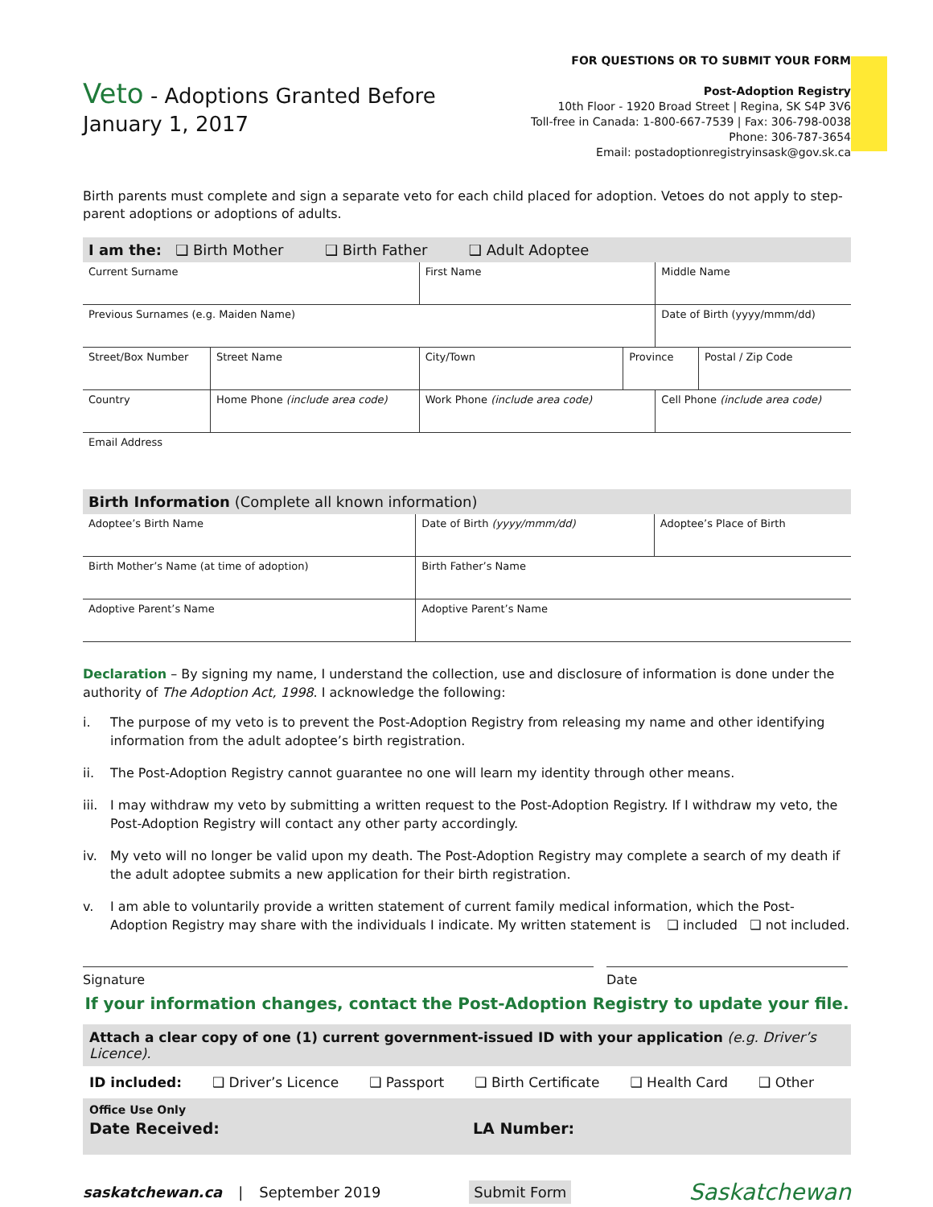Veto - Adoptions Granted Before
January 1, 2017
FOR QUESTIONS OR TO SUBMIT YOUR FORM
Post-Adoption Registry
10th Floor - 1920 Broad Street | Regina, SK S4P 3V6
Toll-free in Canada: 1-800-667-7539 | Fax: 306-798-0038
Phone: 306-787-3654
Email: postadoptionregistryinsask@gov.sk.ca
Birth parents must complete and sign a separate veto for each child placed for adoption. Vetoes do not apply to step-parent adoptions or adoptions of adults.
| I am the: ❑ Birth Mother ❑ Birth Father ❑ Adult Adoptee | | | | | |
| Current Surname | | First Name | | Middle Name | |
| Previous Surnames (e.g. Maiden Name) | | | | Date of Birth (yyyy/mmm/dd) | |
| Street/Box Number | Street Name | City/Town | Province | | Postal / Zip Code |
| Country | Home Phone (include area code) | Work Phone (include area code) | | Cell Phone (include area code) | |
| Email Address | | | | | |
| Birth Information (Complete all known information) | | |
| Adoptee’s Birth Name | Date of Birth (yyyy/mmm/dd) | Adoptee’s Place of Birth |
| Birth Mother’s Name (at time of adoption) | Birth Father’s Name | |
| Adoptive Parent’s Name | Adoptive Parent’s Name | |
Declaration – By signing my name, I understand the collection, use and disclosure of information is done under the authority of The Adoption Act, 1998. I acknowledge the following:
i. The purpose of my veto is to prevent the Post-Adoption Registry from releasing my name and other identifying information from the adult adoptee’s birth registration.
ii. The Post-Adoption Registry cannot guarantee no one will learn my identity through other means.
iii. I may withdraw my veto by submitting a written request to the Post-Adoption Registry. If I withdraw my veto, the Post-Adoption Registry will contact any other party accordingly.
iv. My veto will no longer be valid upon my death. The Post-Adoption Registry may complete a search of my death if the adult adoptee submits a new application for their birth registration.
v. I am able to voluntarily provide a written statement of current family medical information, which the Post-Adoption Registry may share with the individuals I indicate. My written statement is ❑ included ❑ not included.
Signature Date
If your information changes, contact the Post-Adoption Registry to update your file.
Attach a clear copy of one (1) current government-issued ID with your application (e.g. Driver’s Licence).
ID included: ❑ Driver’s Licence ❑ Passport ❑ Birth Certificate ❑ Health Card ❑ Other
Office Use Only
Date Received: LA Number:
saskatchewan.ca | September 2019 Submit Form Saskatchewan